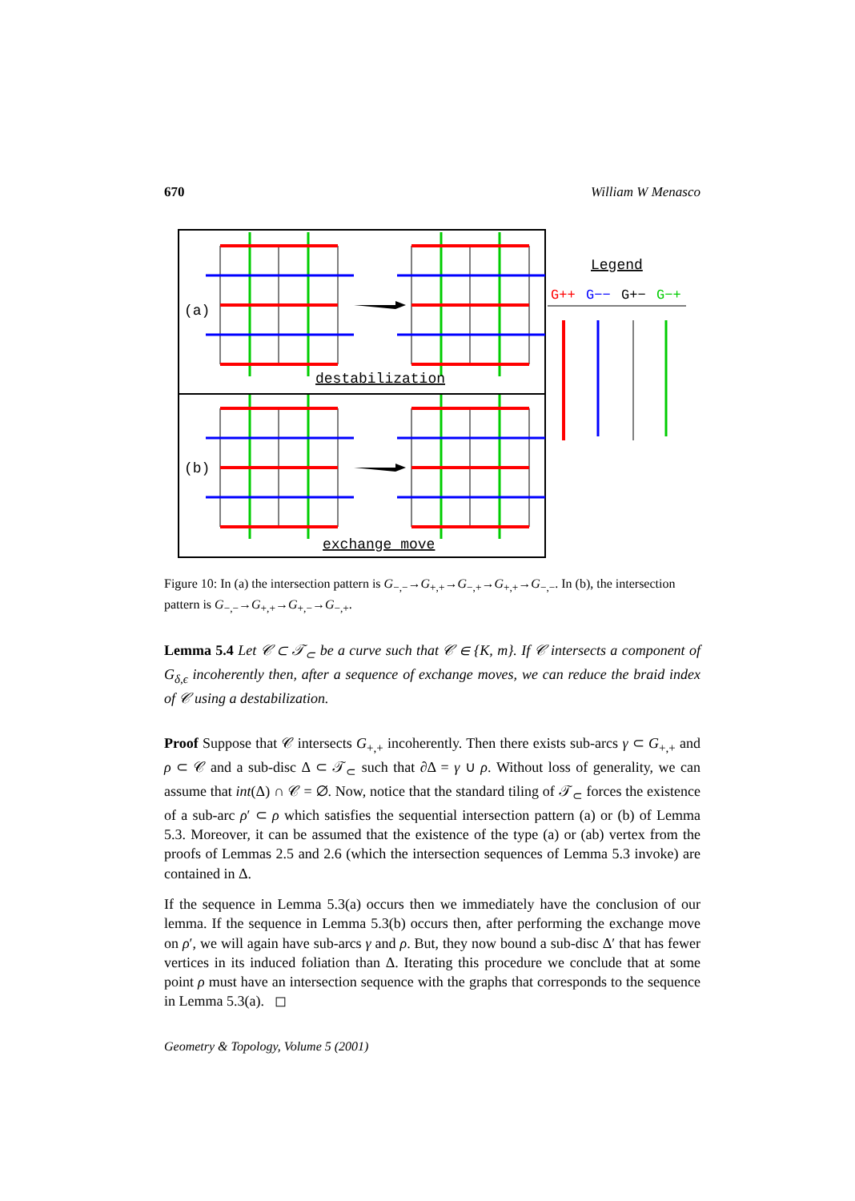670 William W Menasco
(a)
(b)
destabilization
exchange move
Legend
G++
G−−
G+−
G−+
Figure 10: In (a) the intersection pattern is G<sub>−,−</sub>→G<sub>+,+</sub>→G<sub>−,+</sub>→G<sub>+,+</sub>→G<sub>−,−</sub>. In (b), the intersection pattern is G<sub>−,−</sub>→G<sub>+,+</sub>→G<sub>+,−</sub>→G<sub>−,+</sub>.
Lemma 5.4 Let 𝒞 ⊂ 𝒯<sub>⊂</sub> be a curve such that 𝒞 ∈ {K, m}. If 𝒞 intersects a component of G<sub>δ,ϵ</sub> incoherently then, after a sequence of exchange moves, we can reduce the braid index of 𝒞 using a destabilization.
Proof Suppose that 𝒞 intersects G<sub>+,+</sub> incoherently. Then there exists sub-arcs γ ⊂ G<sub>+,+</sub> and ρ ⊂ 𝒞 and a sub-disc Δ ⊂ 𝒯<sub>⊂</sub> such that ∂Δ = γ ∪ ρ. Without loss of generality, we can assume that int(Δ) ∩ 𝒞 = ∅. Now, notice that the standard tiling of 𝒯<sub>⊂</sub> forces the existence of a sub-arc ρ′ ⊂ ρ which satisfies the sequential intersection pattern (a) or (b) of Lemma 5.3. Moreover, it can be assumed that the existence of the type (a) or (ab) vertex from the proofs of Lemmas 2.5 and 2.6 (which the intersection sequences of Lemma 5.3 invoke) are contained in Δ.
If the sequence in Lemma 5.3(a) occurs then we immediately have the conclusion of our lemma. If the sequence in Lemma 5.3(b) occurs then, after performing the exchange move on ρ′, we will again have sub-arcs γ and ρ. But, they now bound a sub-disc Δ′ that has fewer vertices in its induced foliation than Δ. Iterating this procedure we conclude that at some point ρ must have an intersection sequence with the graphs that corresponds to the sequence in Lemma 5.3(a). ◻
Geometry & Topology, Volume 5 (2001)